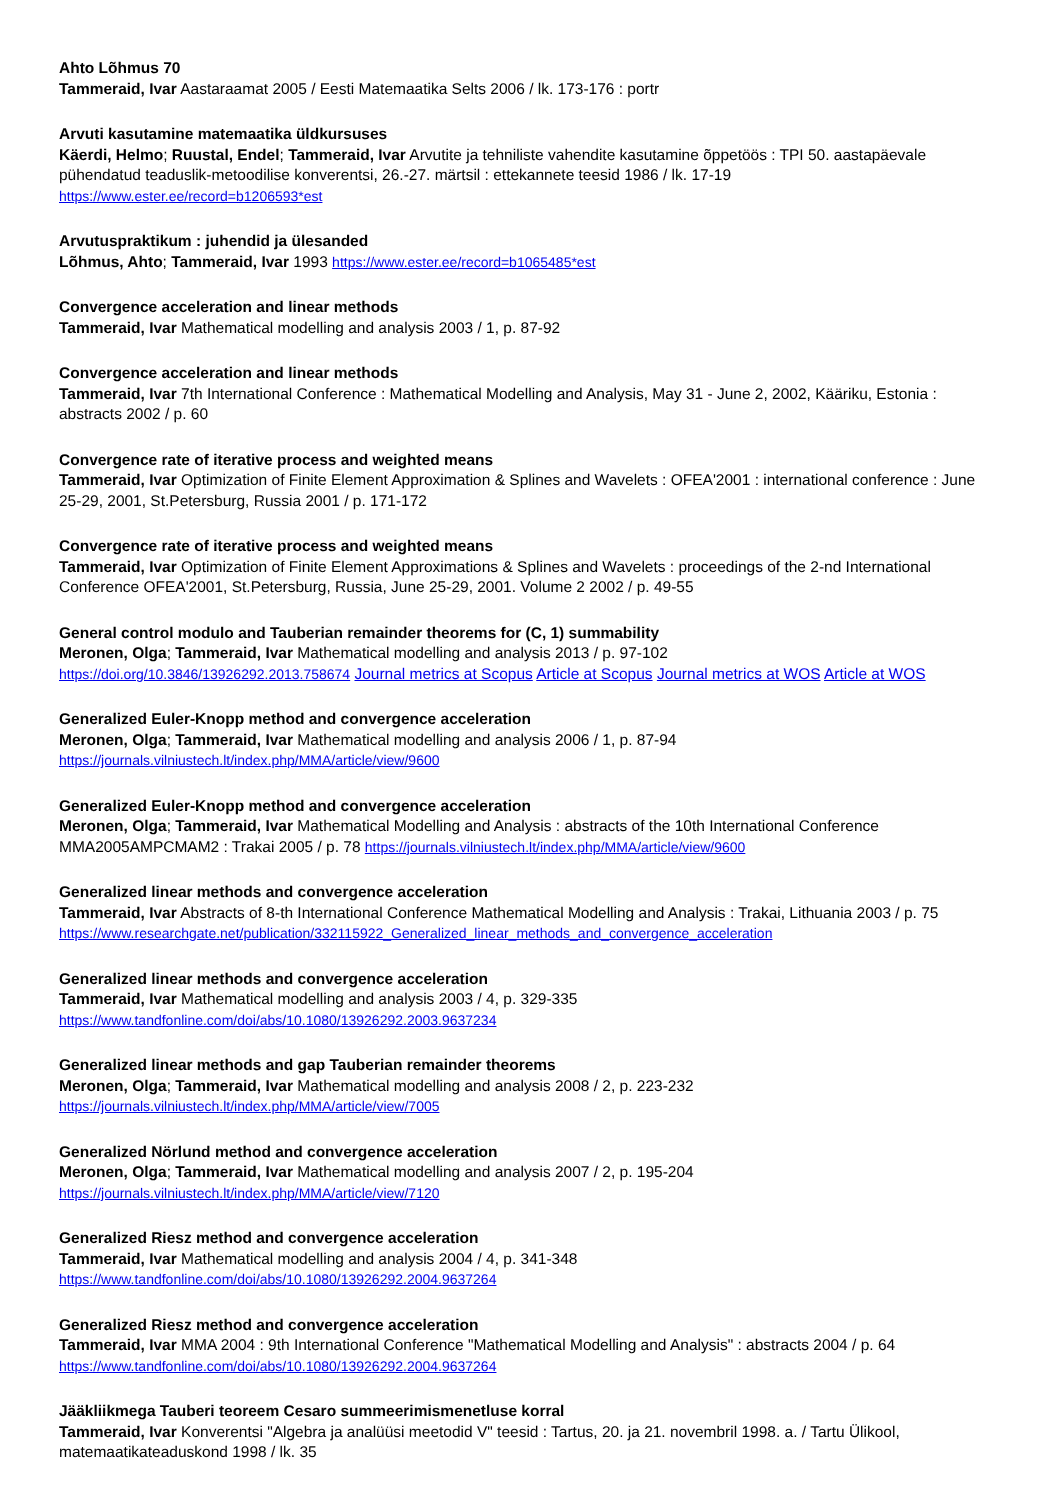Ahto Lõhmus 70
Tammeraid, Ivar Aastaraamat 2005 / Eesti Matemaatika Selts 2006 / lk. 173-176 : portr
Arvuti kasutamine matemaatika üldkursuses
Käerdi, Helmo; Ruustal, Endel; Tammeraid, Ivar Arvutite ja tehniliste vahendite kasutamine õppetöös : TPI 50. aastapäevale pühendatud teaduslik-metoodilise konverentsi, 26.-27. märtsil : ettekannete teesid 1986 / lk. 17-19
https://www.ester.ee/record=b1206593*est
Arvutuspraktikum : juhendid ja ülesanded
Lõhmus, Ahto; Tammeraid, Ivar 1993 https://www.ester.ee/record=b1065485*est
Convergence acceleration and linear methods
Tammeraid, Ivar Mathematical modelling and analysis 2003 / 1, p. 87-92
Convergence acceleration and linear methods
Tammeraid, Ivar 7th International Conference : Mathematical Modelling and Analysis, May 31 - June 2, 2002, Kääriku, Estonia : abstracts 2002 / p. 60
Convergence rate of iterative process and weighted means
Tammeraid, Ivar Optimization of Finite Element Approximation & Splines and Wavelets : OFEA'2001 : international conference : June 25-29, 2001, St.Petersburg, Russia 2001 / p. 171-172
Convergence rate of iterative process and weighted means
Tammeraid, Ivar Optimization of Finite Element Approximations & Splines and Wavelets : proceedings of the 2-nd International Conference OFEA'2001, St.Petersburg, Russia, June 25-29, 2001. Volume 2 2002 / p. 49-55
General control modulo and Tauberian remainder theorems for (C, 1) summability
Meronen, Olga; Tammeraid, Ivar Mathematical modelling and analysis 2013 / p. 97-102
https://doi.org/10.3846/13926292.2013.758674 Journal metrics at Scopus Article at Scopus Journal metrics at WOS Article at WOS
Generalized Euler-Knopp method and convergence acceleration
Meronen, Olga; Tammeraid, Ivar Mathematical modelling and analysis 2006 / 1, p. 87-94
https://journals.vilniustech.lt/index.php/MMA/article/view/9600
Generalized Euler-Knopp method and convergence acceleration
Meronen, Olga; Tammeraid, Ivar Mathematical Modelling and Analysis : abstracts of the 10th International Conference MMA2005AMPCMAM2 : Trakai 2005 / p. 78 https://journals.vilniustech.lt/index.php/MMA/article/view/9600
Generalized linear methods and convergence acceleration
Tammeraid, Ivar Abstracts of 8-th International Conference Mathematical Modelling and Analysis : Trakai, Lithuania 2003 / p. 75
https://www.researchgate.net/publication/332115922_Generalized_linear_methods_and_convergence_acceleration
Generalized linear methods and convergence acceleration
Tammeraid, Ivar Mathematical modelling and analysis 2003 / 4, p. 329-335
https://www.tandfonline.com/doi/abs/10.1080/13926292.2003.9637234
Generalized linear methods and gap Tauberian remainder theorems
Meronen, Olga; Tammeraid, Ivar Mathematical modelling and analysis 2008 / 2, p. 223-232
https://journals.vilniustech.lt/index.php/MMA/article/view/7005
Generalized Nörlund method and convergence acceleration
Meronen, Olga; Tammeraid, Ivar Mathematical modelling and analysis 2007 / 2, p. 195-204
https://journals.vilniustech.lt/index.php/MMA/article/view/7120
Generalized Riesz method and convergence acceleration
Tammeraid, Ivar Mathematical modelling and analysis 2004 / 4, p. 341-348
https://www.tandfonline.com/doi/abs/10.1080/13926292.2004.9637264
Generalized Riesz method and convergence acceleration
Tammeraid, Ivar MMA 2004 : 9th International Conference "Mathematical Modelling and Analysis" : abstracts 2004 / p. 64
https://www.tandfonline.com/doi/abs/10.1080/13926292.2004.9637264
Jääkliikmega Tauberi teoreem Cesaro summeerimismenetluse korral
Tammeraid, Ivar Konverentsi "Algebra ja analüüsi meetodid V" teesid : Tartus, 20. ja 21. novembril 1998. a. / Tartu Ülikool, matemaatikateaduskond 1998 / lk. 35